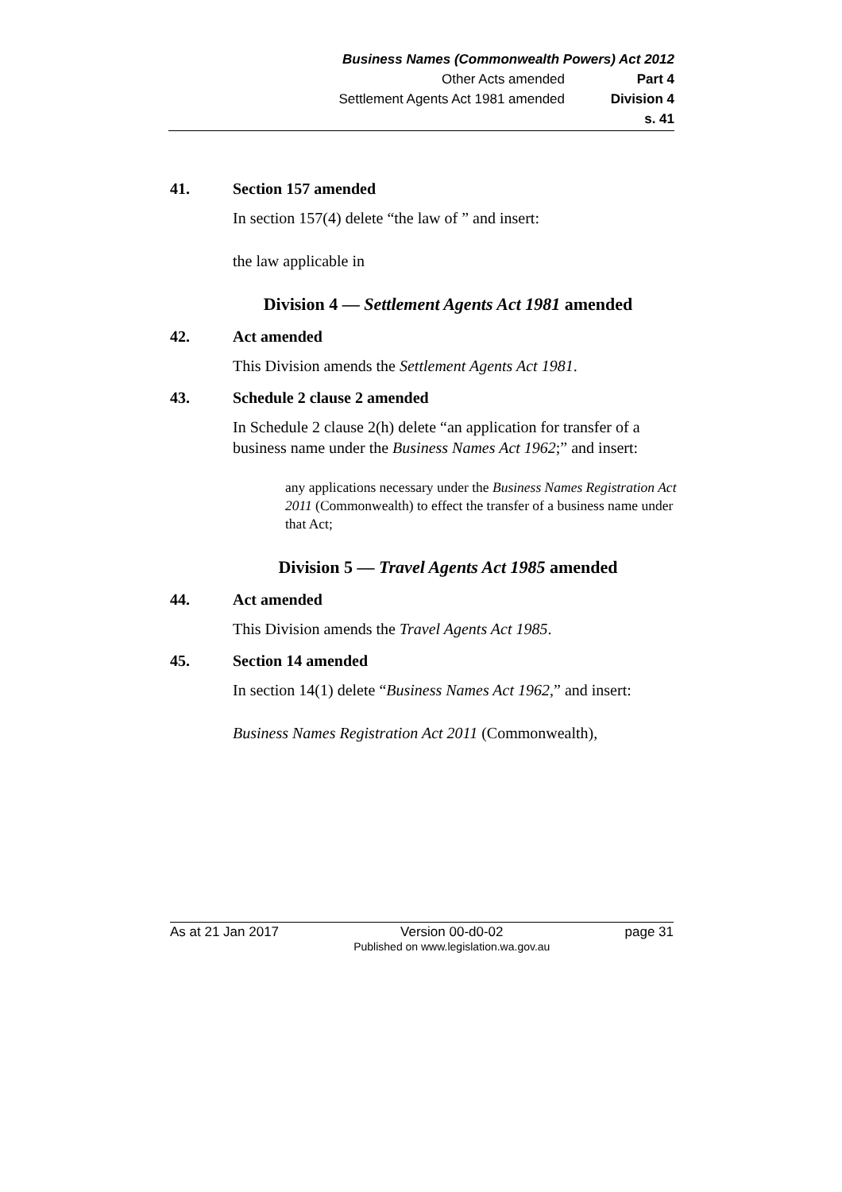Business Names (Commonwealth Powers) Act 2012
Other Acts amended Part 4
Settlement Agents Act 1981 amended
Division 4
s. 41
41. Section 157 amended
In section 157(4) delete “the law of ” and insert:
the law applicable in
Division 4 — Settlement Agents Act 1981 amended
42. Act amended
This Division amends the Settlement Agents Act 1981.
43. Schedule 2 clause 2 amended
In Schedule 2 clause 2(h) delete “an application for transfer of a business name under the Business Names Act 1962;” and insert:
any applications necessary under the Business Names Registration Act 2011 (Commonwealth) to effect the transfer of a business name under that Act;
Division 5 — Travel Agents Act 1985 amended
44. Act amended
This Division amends the Travel Agents Act 1985.
45. Section 14 amended
In section 14(1) delete “Business Names Act 1962,” and insert:
Business Names Registration Act 2011 (Commonwealth),
As at 21 Jan 2017 Version 00-d0-02
Published on www.legislation.wa.gov.au page 31